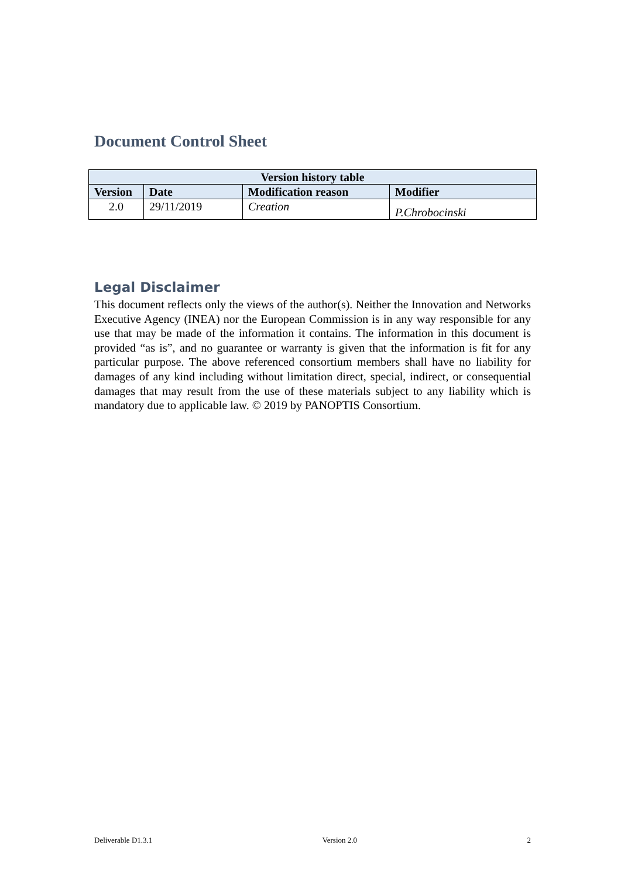Document Control Sheet
| Version history table | | | |
| --- | --- | --- | --- |
| Version | Date | Modification reason | Modifier |
| 2.0 | 29/11/2019 | Creation | P.Chrobocinski |
Legal Disclaimer
This document reflects only the views of the author(s). Neither the Innovation and Networks Executive Agency (INEA) nor the European Commission is in any way responsible for any use that may be made of the information it contains. The information in this document is provided “as is”, and no guarantee or warranty is given that the information is fit for any particular purpose. The above referenced consortium members shall have no liability for damages of any kind including without limitation direct, special, indirect, or consequential damages that may result from the use of these materials subject to any liability which is mandatory due to applicable law. © 2019 by PANOPTIS Consortium.
Deliverable D1.3.1 Version 2.0 2